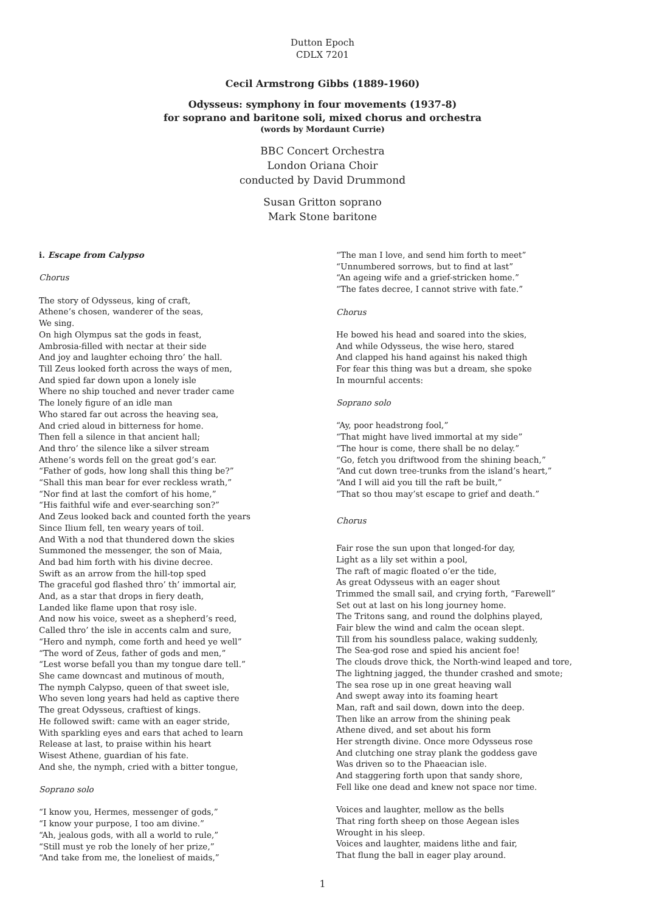Dutton Epoch
CDLX 7201
Cecil Armstrong Gibbs (1889-1960)
Odysseus: symphony in four movements (1937-8)
for soprano and baritone soli, mixed chorus and orchestra
(words by Mordaunt Currie)
BBC Concert Orchestra
London Oriana Choir
conducted by David Drummond
Susan Gritton soprano
Mark Stone baritone
i. Escape from Calypso
Chorus
The story of Odysseus, king of craft,
Athene’s chosen, wanderer of the seas,
We sing.
On high Olympus sat the gods in feast,
Ambrosia-filled with nectar at their side
And joy and laughter echoing thro’ the hall.
Till Zeus looked forth across the ways of men,
And spied far down upon a lonely isle
Where no ship touched and never trader came
The lonely figure of an idle man
Who stared far out across the heaving sea,
And cried aloud in bitterness for home.
Then fell a silence in that ancient hall;
And thro’ the silence like a silver stream
Athene’s words fell on the great god’s ear.
“Father of gods, how long shall this thing be?”
“Shall this man bear for ever reckless wrath,”
“Nor find at last the comfort of his home,”
“His faithful wife and ever-searching son?”
And Zeus looked back and counted forth the years
Since Ilium fell, ten weary years of toil.
And With a nod that thundered down the skies
Summoned the messenger, the son of Maia,
And bad him forth with his divine decree.
Swift as an arrow from the hill-top sped
The graceful god flashed thro’ th’ immortal air,
And, as a star that drops in fiery death,
Landed like flame upon that rosy isle.
And now his voice, sweet as a shepherd’s reed,
Called thro’ the isle in accents calm and sure,
“Hero and nymph, come forth and heed ye well”
“The word of Zeus, father of gods and men,”
“Lest worse befall you than my tongue dare tell.”
She came downcast and mutinous of mouth,
The nymph Calypso, queen of that sweet isle,
Who seven long years had held as captive there
The great Odysseus, craftiest of kings.
He followed swift: came with an eager stride,
With sparkling eyes and ears that ached to learn
Release at last, to praise within his heart
Wisest Athene, guardian of his fate.
And she, the nymph, cried with a bitter tongue,
Soprano solo
“I know you, Hermes, messenger of gods,”
“I know your purpose, I too am divine.”
“Ah, jealous gods, with all a world to rule,”
“Still must ye rob the lonely of her prize,”
“And take from me, the loneliest of maids,”
“The man I love, and send him forth to meet”
“Unnumbered sorrows, but to find at last”
“An ageing wife and a grief-stricken home.”
“The fates decree, I cannot strive with fate.”
Chorus
He bowed his head and soared into the skies,
And while Odysseus, the wise hero, stared
And clapped his hand against his naked thigh
For fear this thing was but a dream, she spoke
In mournful accents:
Soprano solo
“Ay, poor headstrong fool,”
“That might have lived immortal at my side”
“The hour is come, there shall be no delay.”
“Go, fetch you driftwood from the shining beach,”
“And cut down tree-trunks from the island’s heart,”
“And I will aid you till the raft be built,”
“That so thou may’st escape to grief and death.”
Chorus
Fair rose the sun upon that longed-for day,
Light as a lily set within a pool,
The raft of magic floated o’er the tide,
As great Odysseus with an eager shout
Trimmed the small sail, and crying forth, “Farewell”
Set out at last on his long journey home.
The Tritons sang, and round the dolphins played,
Fair blew the wind and calm the ocean slept.
Till from his soundless palace, waking suddenly,
The Sea-god rose and spied his ancient foe!
The clouds drove thick, the North-wind leaped and tore,
The lightning jagged, the thunder crashed and smote;
The sea rose up in one great heaving wall
And swept away into its foaming heart
Man, raft and sail down, down into the deep.
Then like an arrow from the shining peak
Athene dived, and set about his form
Her strength divine. Once more Odysseus rose
And clutching one stray plank the goddess gave
Was driven so to the Phaeacian isle.
And staggering forth upon that sandy shore,
Fell like one dead and knew not space nor time.
Voices and laughter, mellow as the bells
That ring forth sheep on those Aegean isles
Wrought in his sleep.
Voices and laughter, maidens lithe and fair,
That flung the ball in eager play around.
1